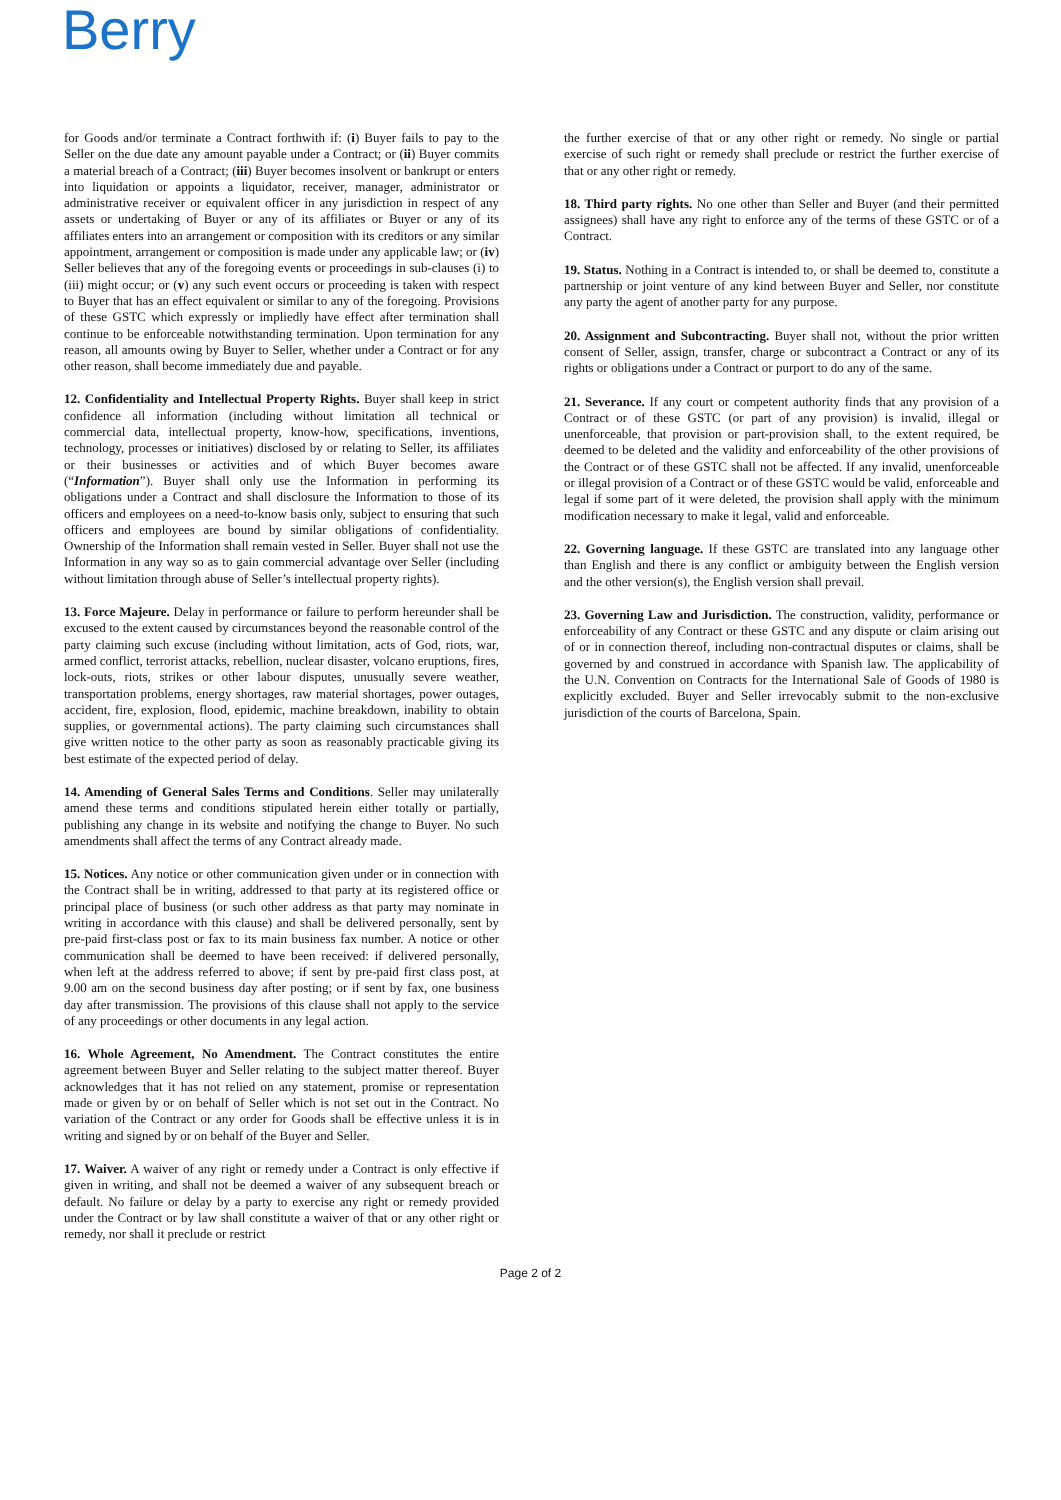Berry
for Goods and/or terminate a Contract forthwith if: (i) Buyer fails to pay to the Seller on the due date any amount payable under a Contract; or (ii) Buyer commits a material breach of a Contract; (iii) Buyer becomes insolvent or bankrupt or enters into liquidation or appoints a liquidator, receiver, manager, administrator or administrative receiver or equivalent officer in any jurisdiction in respect of any assets or undertaking of Buyer or any of its affiliates or Buyer or any of its affiliates enters into an arrangement or composition with its creditors or any similar appointment, arrangement or composition is made under any applicable law; or (iv) Seller believes that any of the foregoing events or proceedings in sub-clauses (i) to (iii) might occur; or (v) any such event occurs or proceeding is taken with respect to Buyer that has an effect equivalent or similar to any of the foregoing. Provisions of these GSTC which expressly or impliedly have effect after termination shall continue to be enforceable notwithstanding termination. Upon termination for any reason, all amounts owing by Buyer to Seller, whether under a Contract or for any other reason, shall become immediately due and payable.
12. Confidentiality and Intellectual Property Rights. Buyer shall keep in strict confidence all information (including without limitation all technical or commercial data, intellectual property, know-how, specifications, inventions, technology, processes or initiatives) disclosed by or relating to Seller, its affiliates or their businesses or activities and of which Buyer becomes aware (“Information”). Buyer shall only use the Information in performing its obligations under a Contract and shall disclosure the Information to those of its officers and employees on a need-to-know basis only, subject to ensuring that such officers and employees are bound by similar obligations of confidentiality. Ownership of the Information shall remain vested in Seller. Buyer shall not use the Information in any way so as to gain commercial advantage over Seller (including without limitation through abuse of Seller’s intellectual property rights).
13. Force Majeure. Delay in performance or failure to perform hereunder shall be excused to the extent caused by circumstances beyond the reasonable control of the party claiming such excuse (including without limitation, acts of God, riots, war, armed conflict, terrorist attacks, rebellion, nuclear disaster, volcano eruptions, fires, lock-outs, riots, strikes or other labour disputes, unusually severe weather, transportation problems, energy shortages, raw material shortages, power outages, accident, fire, explosion, flood, epidemic, machine breakdown, inability to obtain supplies, or governmental actions). The party claiming such circumstances shall give written notice to the other party as soon as reasonably practicable giving its best estimate of the expected period of delay.
14. Amending of General Sales Terms and Conditions. Seller may unilaterally amend these terms and conditions stipulated herein either totally or partially, publishing any change in its website and notifying the change to Buyer. No such amendments shall affect the terms of any Contract already made.
15. Notices. Any notice or other communication given under or in connection with the Contract shall be in writing, addressed to that party at its registered office or principal place of business (or such other address as that party may nominate in writing in accordance with this clause) and shall be delivered personally, sent by pre-paid first-class post or fax to its main business fax number. A notice or other communication shall be deemed to have been received: if delivered personally, when left at the address referred to above; if sent by pre-paid first class post, at 9.00 am on the second business day after posting; or if sent by fax, one business day after transmission. The provisions of this clause shall not apply to the service of any proceedings or other documents in any legal action.
16. Whole Agreement, No Amendment. The Contract constitutes the entire agreement between Buyer and Seller relating to the subject matter thereof. Buyer acknowledges that it has not relied on any statement, promise or representation made or given by or on behalf of Seller which is not set out in the Contract. No variation of the Contract or any order for Goods shall be effective unless it is in writing and signed by or on behalf of the Buyer and Seller.
17. Waiver. A waiver of any right or remedy under a Contract is only effective if given in writing, and shall not be deemed a waiver of any subsequent breach or default. No failure or delay by a party to exercise any right or remedy provided under the Contract or by law shall constitute a waiver of that or any other right or remedy, nor shall it preclude or restrict
the further exercise of that or any other right or remedy. No single or partial exercise of such right or remedy shall preclude or restrict the further exercise of that or any other right or remedy.
18. Third party rights. No one other than Seller and Buyer (and their permitted assignees) shall have any right to enforce any of the terms of these GSTC or of a Contract.
19. Status. Nothing in a Contract is intended to, or shall be deemed to, constitute a partnership or joint venture of any kind between Buyer and Seller, nor constitute any party the agent of another party for any purpose.
20. Assignment and Subcontracting. Buyer shall not, without the prior written consent of Seller, assign, transfer, charge or subcontract a Contract or any of its rights or obligations under a Contract or purport to do any of the same.
21. Severance. If any court or competent authority finds that any provision of a Contract or of these GSTC (or part of any provision) is invalid, illegal or unenforceable, that provision or part-provision shall, to the extent required, be deemed to be deleted and the validity and enforceability of the other provisions of the Contract or of these GSTC shall not be affected. If any invalid, unenforceable or illegal provision of a Contract or of these GSTC would be valid, enforceable and legal if some part of it were deleted, the provision shall apply with the minimum modification necessary to make it legal, valid and enforceable.
22. Governing language. If these GSTC are translated into any language other than English and there is any conflict or ambiguity between the English version and the other version(s), the English version shall prevail.
23. Governing Law and Jurisdiction. The construction, validity, performance or enforceability of any Contract or these GSTC and any dispute or claim arising out of or in connection thereof, including non-contractual disputes or claims, shall be governed by and construed in accordance with Spanish law. The applicability of the U.N. Convention on Contracts for the International Sale of Goods of 1980 is explicitly excluded. Buyer and Seller irrevocably submit to the non-exclusive jurisdiction of the courts of Barcelona, Spain.
Page 2 of 2